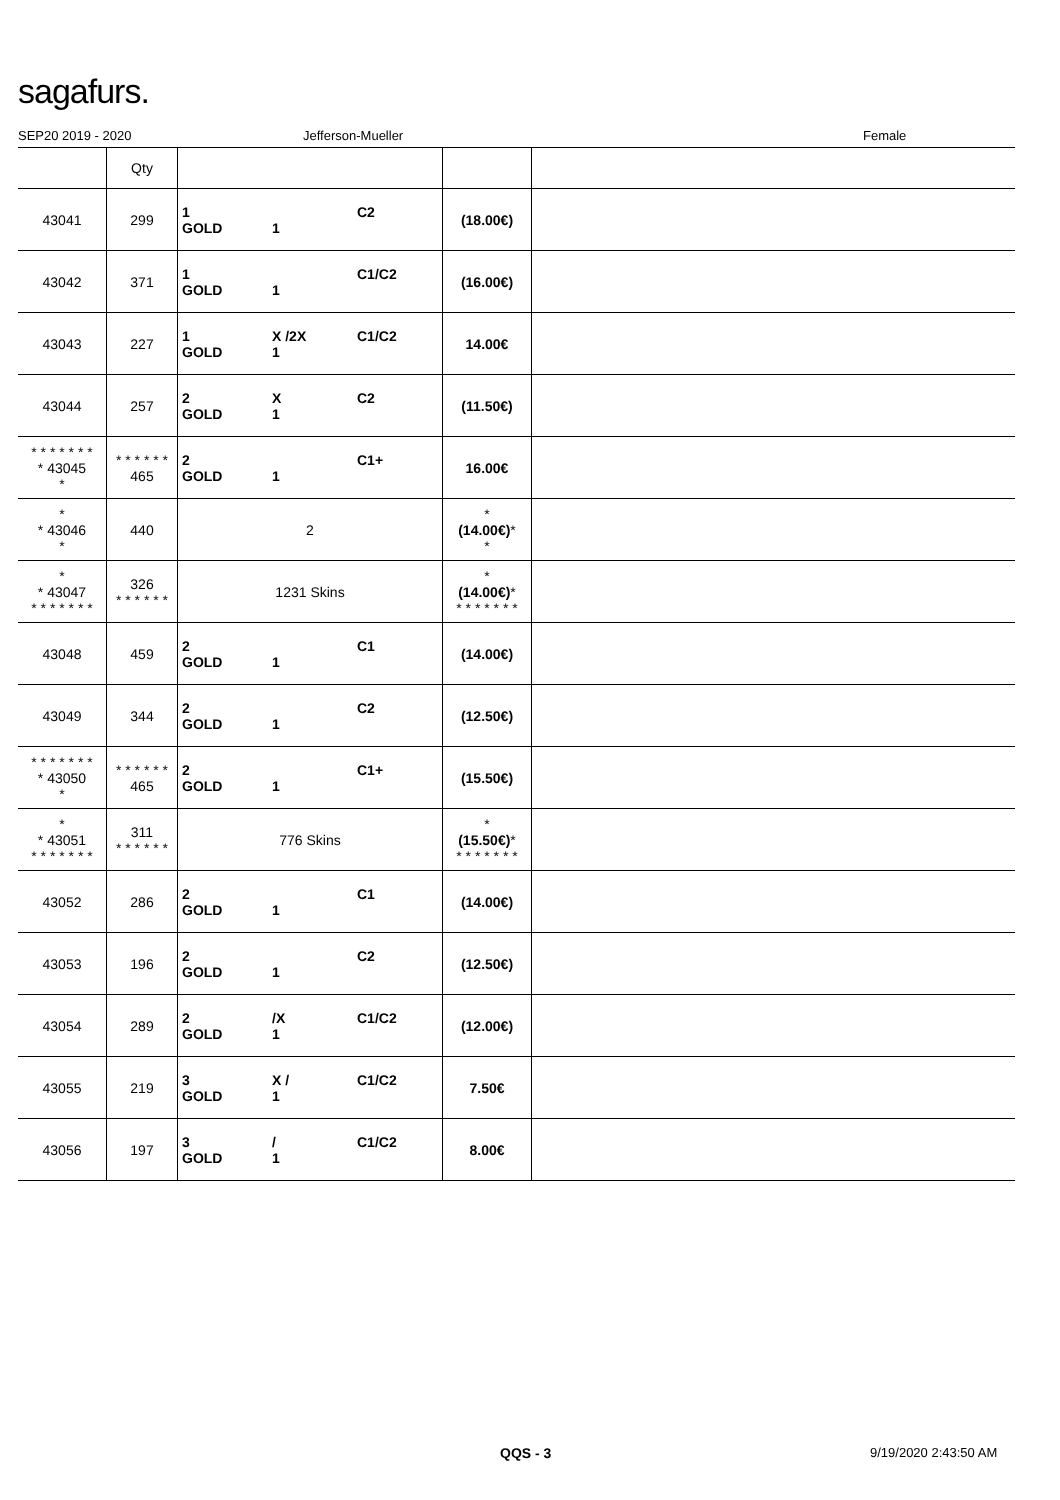sagafurs.
SEP20 2019 - 2020 Jefferson-Mueller Female
| | Qty | | | |
| 43041 | 299 | 1 C2 GOLD 1 | (18.00€) | |
| 43042 | 371 | 1 C1/C2 GOLD 1 | (16.00€) | |
| 43043 | 227 | 1 X /2X C1/C2 GOLD 1 | 14.00€ | |
| 43044 | 257 | 2 X C2 GOLD 1 | (11.50€) | |
| * * * * * * * * 43045 * | * * * * * * 465 | 2 C1+ GOLD 1 | 16.00€ | |
| * * 43046 * | 440 | 2 | * (14.00€) * * | |
| * * 43047 * * * * * * * | 326 * * * * * * | 1231 Skins | * (14.00€) * * * * * * * * | |
| 43048 | 459 | 2 C1 GOLD 1 | (14.00€) | |
| 43049 | 344 | 2 C2 GOLD 1 | (12.50€) | |
| * * * * * * * * 43050 * | * * * * * * 465 | 2 C1+ GOLD 1 | (15.50€) | |
| * * 43051 * * * * * * * | 311 * * * * * * | 776 Skins | * (15.50€) * * * * * * * * | |
| 43052 | 286 | 2 C1 GOLD 1 | (14.00€) | |
| 43053 | 196 | 2 C2 GOLD 1 | (12.50€) | |
| 43054 | 289 | 2 /X C1/C2 GOLD 1 | (12.00€) | |
| 43055 | 219 | 3 X / C1/C2 GOLD 1 | 7.50€ | |
| 43056 | 197 | 3 / C1/C2 GOLD 1 | 8.00€ | |
QQS - 3 9/19/2020 2:43:50 AM